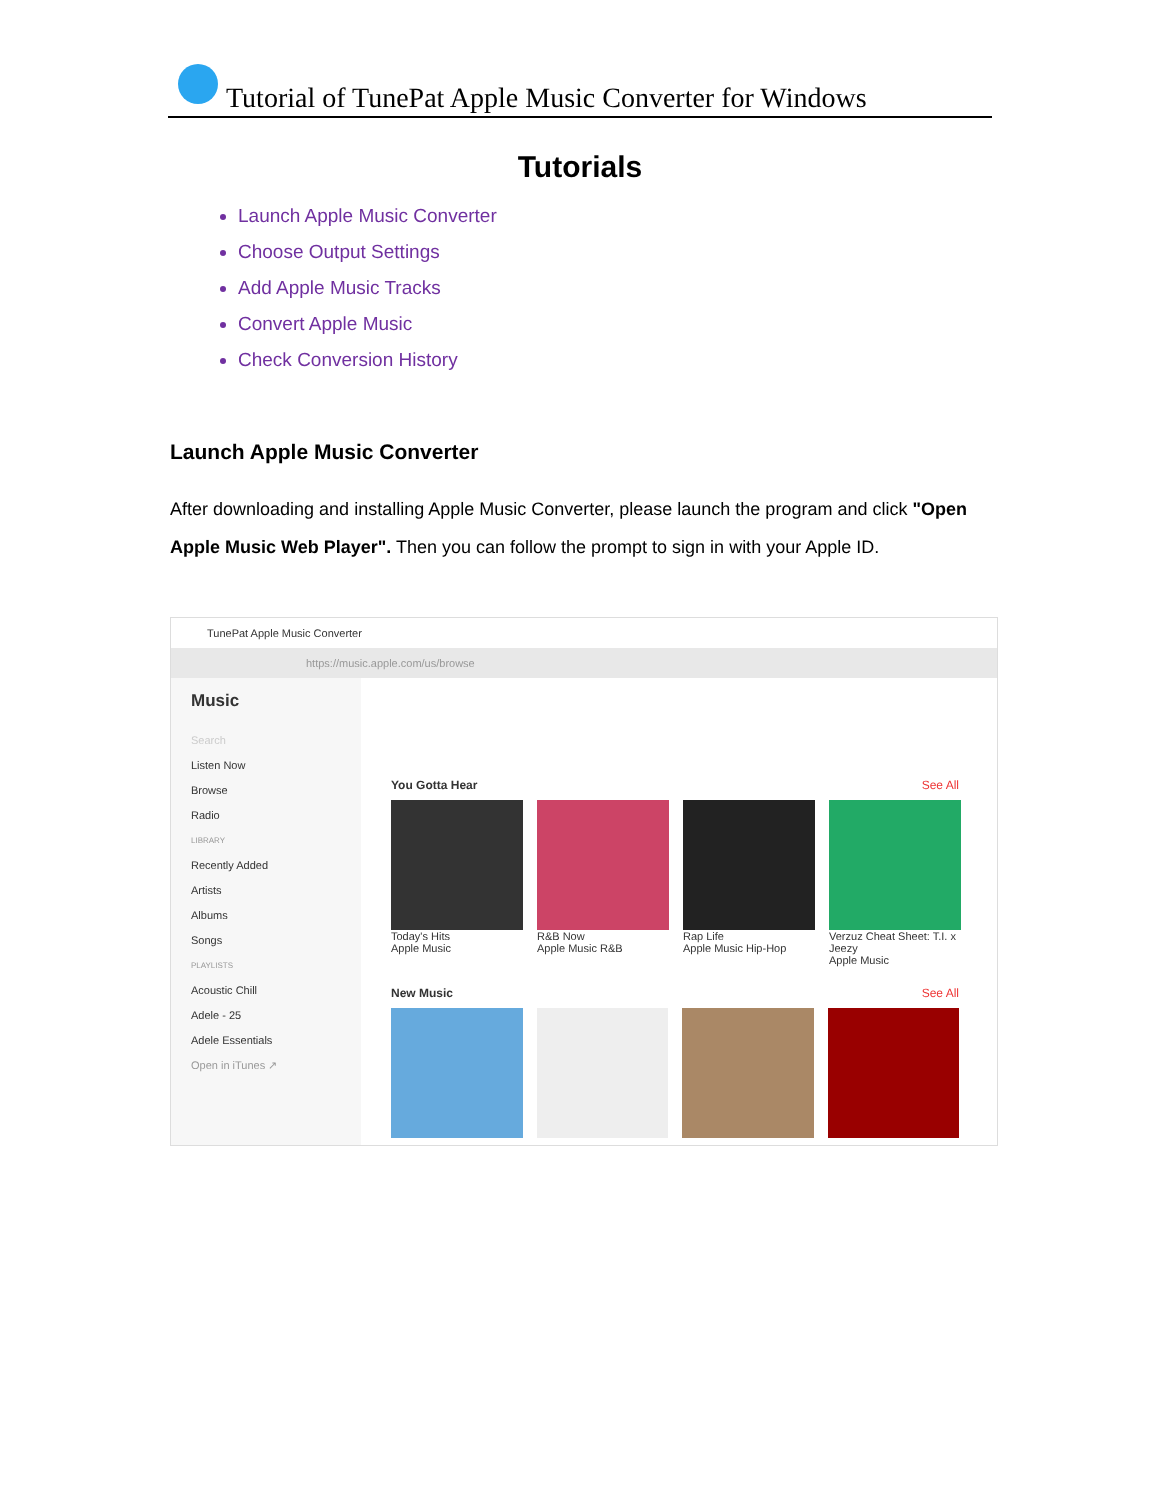Tutorial of TunePat Apple Music Converter for Windows
Tutorials
Launch Apple Music Converter
Choose Output Settings
Add Apple Music Tracks
Convert Apple Music
Check Conversion History
Launch Apple Music Converter
After downloading and installing Apple Music Converter, please launch the program and click "Open Apple Music Web Player". Then you can follow the prompt to sign in with your Apple ID.
TunePat Apple Music Converter
https://music.apple.com/us/browse
Music
Search
Listen Now
Browse
Radio
LIBRARY
Recently Added
Artists
Albums
Songs
PLAYLISTS
Acoustic Chill
Adele - 25
Adele Essentials
Open in iTunes ↗
You Gotta Hear See All
Today's Hits
Apple Music
R&B Now
Apple Music R&B
Rap Life
Apple Music Hip-Hop
Verzuz Cheat Sheet: T.I. x Jeezy
Apple Music
New Music See All